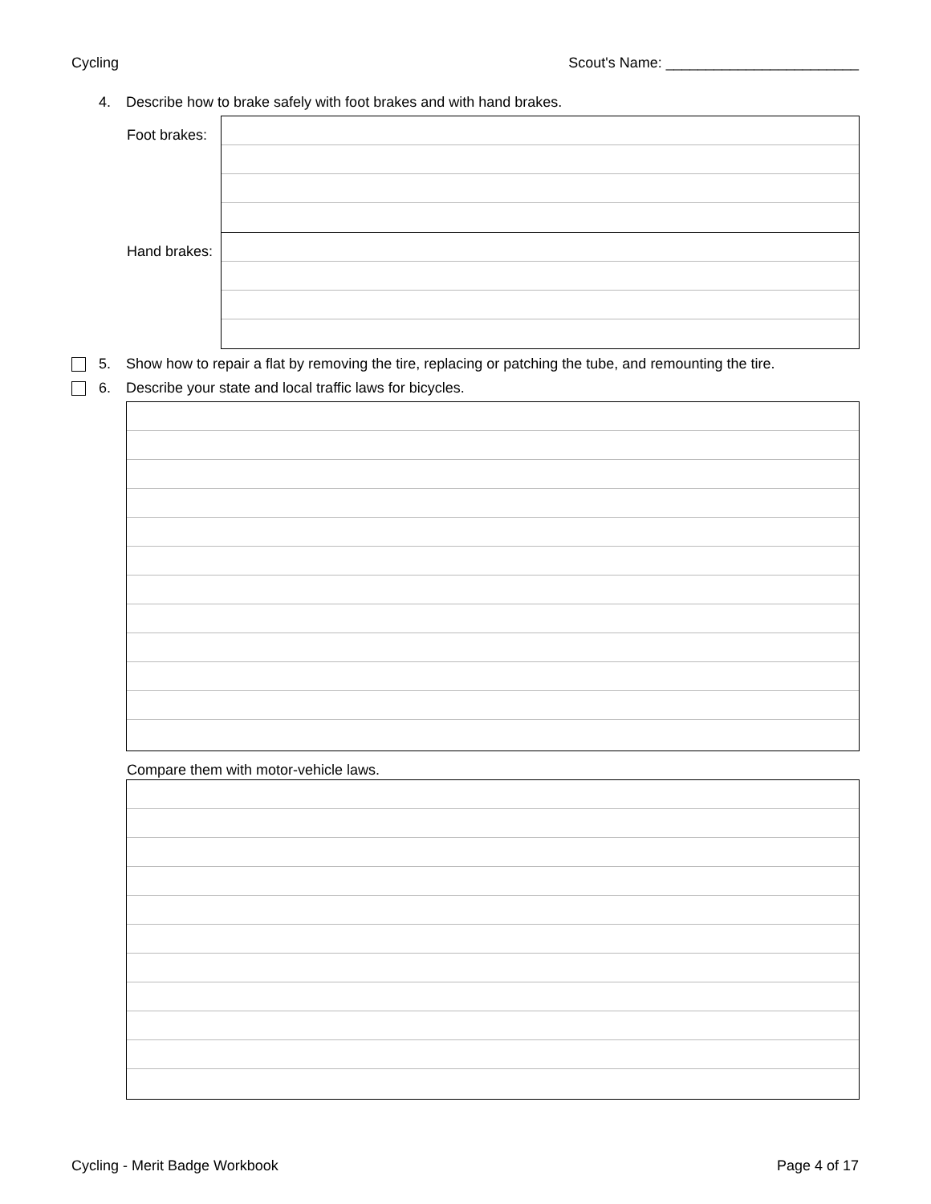Cycling Scout's Name: ________________________
4. Describe how to brake safely with foot brakes and with hand brakes.
Foot brakes:
Hand brakes:
5. Show how to repair a flat by removing the tire, replacing or patching the tube, and remounting the tire.
6. Describe your state and local traffic laws for bicycles.
Compare them with motor-vehicle laws.
Cycling - Merit Badge Workbook Page 4 of 17